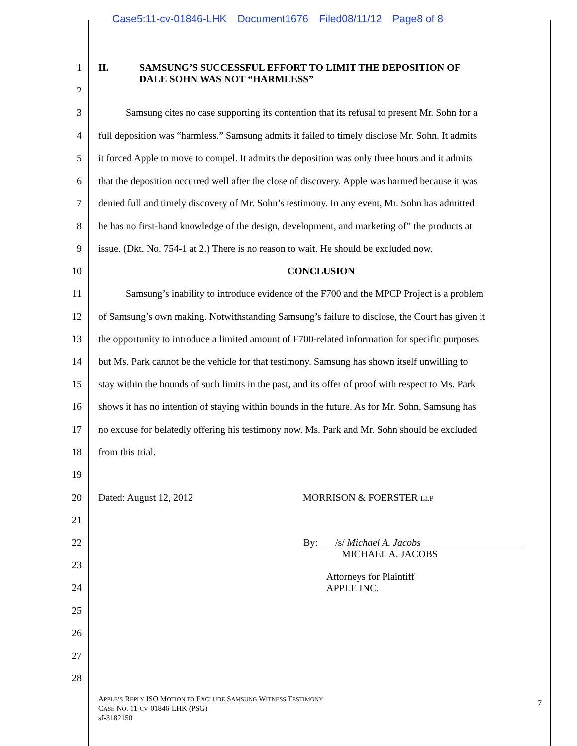Case5:11-cv-01846-LHK Document1676 Filed08/11/12 Page8 of 8
1 II. SAMSUNG’S SUCCESSFUL EFFORT TO LIMIT THE DEPOSITION OF
DALE SOHN WAS NOT “HARMLESS”
2
3 Samsung cites no case supporting its contention that its refusal to present Mr. Sohn for a
4 full deposition was “harmless.” Samsung admits it failed to timely disclose Mr. Sohn. It admits
5 it forced Apple to move to compel. It admits the deposition was only three hours and it admits
6 that the deposition occurred well after the close of discovery. Apple was harmed because it was
7 denied full and timely discovery of Mr. Sohn’s testimony. In any event, Mr. Sohn has admitted
8 he has no first-hand knowledge of the design, development, and marketing of” the products at
9 issue. (Dkt. No. 754-1 at 2.) There is no reason to wait. He should be excluded now.
10 CONCLUSION
11 Samsung’s inability to introduce evidence of the F700 and the MPCP Project is a problem
12 of Samsung’s own making. Notwithstanding Samsung’s failure to disclose, the Court has given it
13 the opportunity to introduce a limited amount of F700-related information for specific purposes
14 but Ms. Park cannot be the vehicle for that testimony. Samsung has shown itself unwilling to
15 stay within the bounds of such limits in the past, and its offer of proof with respect to Ms. Park
16 shows it has no intention of staying within bounds in the future. As for Mr. Sohn, Samsung has
17 no excuse for belatedly offering his testimony now. Ms. Park and Mr. Sohn should be excluded
18 from this trial.
19
20 Dated: August 12, 2012 MORRISON & FOERSTER LLP
21
22 By: /s/ Michael A. Jacobs
MICHAEL A. JACOBS
23
24
Attorneys for Plaintiff
APPLE INC.
25
26
27
28
APPLE’S REPLY ISO MOTION TO EXCLUDE SAMSUNG WITNESS TESTIMONY
CASE NO. 11-CV-01846-LHK (PSG)
sf-3182150
7